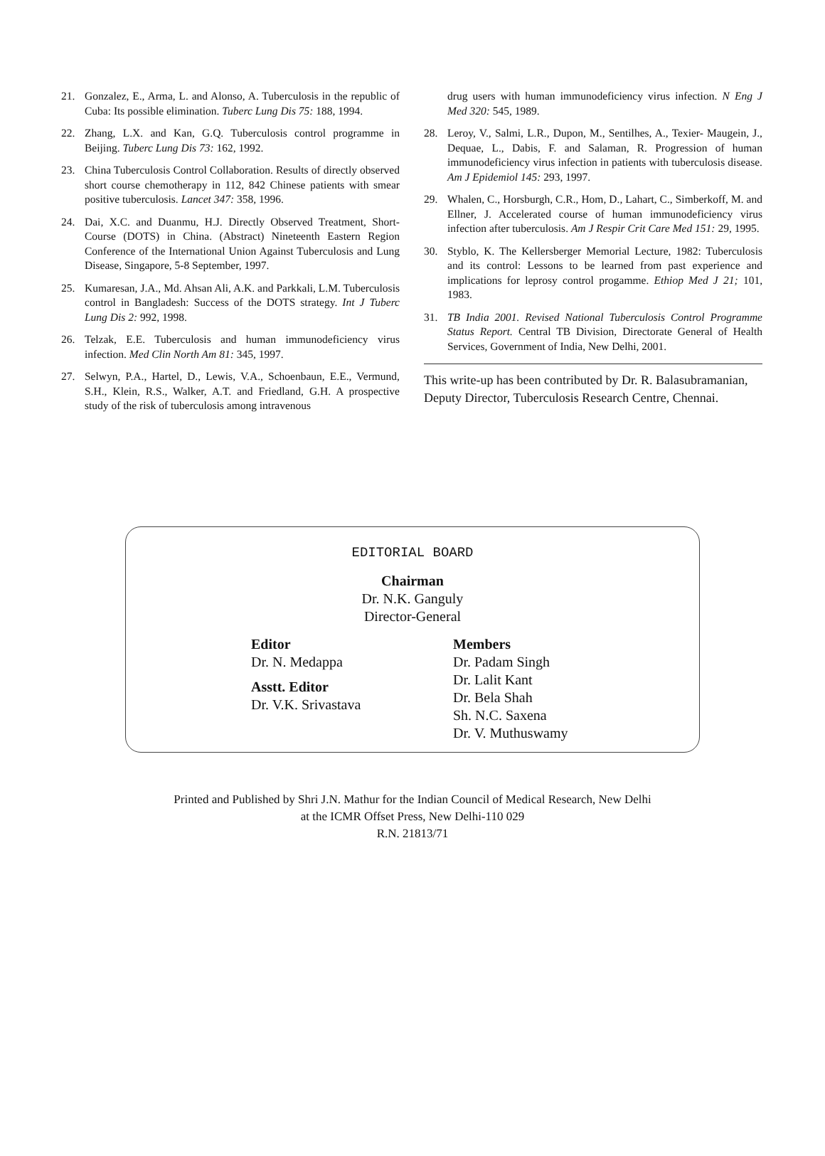21. Gonzalez, E., Arma, L. and Alonso, A. Tuberculosis in the republic of Cuba: Its possible elimination. Tuberc Lung Dis 75: 188, 1994.
22. Zhang, L.X. and Kan, G.Q. Tuberculosis control programme in Beijing. Tuberc Lung Dis 73: 162, 1992.
23. China Tuberculosis Control Collaboration. Results of directly observed short course chemotherapy in 112, 842 Chinese patients with smear positive tuberculosis. Lancet 347: 358, 1996.
24. Dai, X.C. and Duanmu, H.J. Directly Observed Treatment, Short-Course (DOTS) in China. (Abstract) Nineteenth Eastern Region Conference of the International Union Against Tuberculosis and Lung Disease, Singapore, 5-8 September, 1997.
25. Kumaresan, J.A., Md. Ahsan Ali, A.K. and Parkkali, L.M. Tuberculosis control in Bangladesh: Success of the DOTS strategy. Int J Tuberc Lung Dis 2: 992, 1998.
26. Telzak, E.E. Tuberculosis and human immunodeficiency virus infection. Med Clin North Am 81: 345, 1997.
27. Selwyn, P.A., Hartel, D., Lewis, V.A., Schoenbaun, E.E., Vermund, S.H., Klein, R.S., Walker, A.T. and Friedland, G.H. A prospective study of the risk of tuberculosis among intravenous
drug users with human immunodeficiency virus infection. N Eng J Med 320: 545, 1989.
28. Leroy, V., Salmi, L.R., Dupon, M., Sentilhes, A., Texier- Maugein, J., Dequae, L., Dabis, F. and Salaman, R. Progression of human immunodeficiency virus infection in patients with tuberculosis disease. Am J Epidemiol 145: 293, 1997.
29. Whalen, C., Horsburgh, C.R., Hom, D., Lahart, C., Simberkoff, M. and Ellner, J. Accelerated course of human immunodeficiency virus infection after tuberculosis. Am J Respir Crit Care Med 151: 29, 1995.
30. Styblo, K. The Kellersberger Memorial Lecture, 1982: Tuberculosis and its control: Lessons to be learned from past experience and implications for leprosy control progamme. Ethiop Med J 21; 101, 1983.
31. TB India 2001. Revised National Tuberculosis Control Programme Status Report. Central TB Division, Directorate General of Health Services, Government of India, New Delhi, 2001.
This write-up has been contributed by Dr. R. Balasubramanian, Deputy Director, Tuberculosis Research Centre, Chennai.
EDITORIAL BOARD
Chairman
Dr. N.K. Ganguly
Director-General
Editor
Dr. N. Medappa
Asstt. Editor
Dr. V.K. Srivastava
Members
Dr. Padam Singh
Dr. Lalit Kant
Dr. Bela Shah
Sh. N.C. Saxena
Dr. V. Muthuswamy
Printed and Published by Shri J.N. Mathur for the Indian Council of Medical Research, New Delhi
at the ICMR Offset Press, New Delhi-110 029
R.N. 21813/71